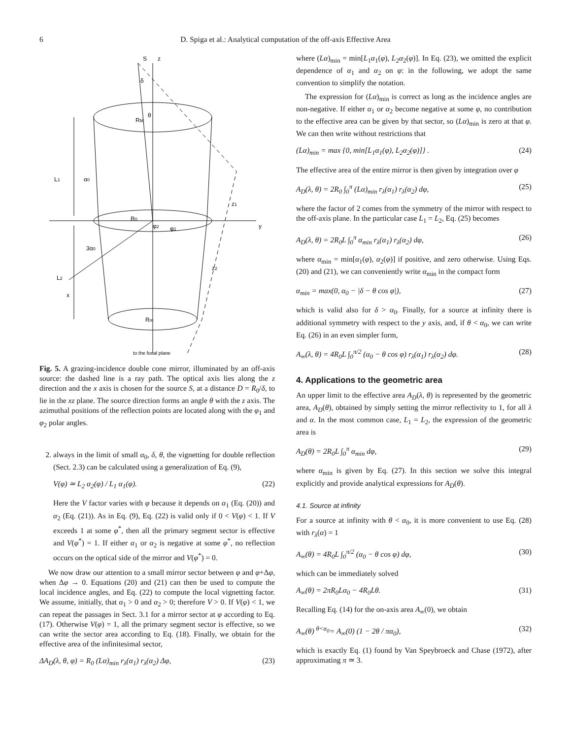6 D. Spiga et al.: Analytical computation of the off-axis Effective Area
S
z
δ
θ
RM
L1
α0
z1
R0
y
φ2
φ1
3α0
L2
z2
x
Rm
to the focal plane
Fig. 5. A grazing-incidence double cone mirror, illuminated by an off-axis source: the dashed line is a ray path. The optical axis lies along the z direction and the x axis is chosen for the source S, at a distance D = R<sub>0</sub>/δ, to lie in the xz plane. The source direction forms an angle θ with the z axis. The azimuthal positions of the reflection points are located along with the φ<sub>1</sub> and φ<sub>2</sub> polar angles.
2. always in the limit of small α<sub>0</sub>, δ, θ, the vignetting for double reflection (Sect. 2.3) can be calculated using a generalization of Eq. (9),
V(φ) ≃ L<sub>2</sub> α<sub>2</sub>(φ) / L<sub>1</sub> α<sub>1</sub>(φ). (22)
Here the V factor varies with φ because it depends on α<sub>1</sub> (Eq. (20)) and α<sub>2</sub> (Eq. (21)). As in Eq. (9), Eq. (22) is valid only if 0 < V(φ) < 1. If V exceeds 1 at some φ<sup>*</sup>, then all the primary segment sector is effective and V(φ<sup>*</sup>) = 1. If either α<sub>1</sub> or α<sub>2</sub> is negative at some φ<sup>*</sup>, no reflection occurs on the optical side of the mirror and V(φ<sup>*</sup>) = 0.
We now draw our attention to a small mirror sector between φ and φ+Δφ, when Δφ → 0. Equations (20) and (21) can then be used to compute the local incidence angles, and Eq. (22) to compute the local vignetting factor. We assume, initially, that α<sub>1</sub> > 0 and α<sub>2</sub> > 0; therefore V > 0. If V(φ) < 1, we can repeat the passages in Sect. 3.1 for a mirror sector at φ according to Eq. (17). Otherwise V(φ) = 1, all the primary segment sector is effective, so we can write the sector area according to Eq. (18). Finally, we obtain for the effective area of the infinitesimal sector,
ΔA<sub>D</sub>(λ, θ, φ) = R<sub>0</sub> (Lα)<sub>min</sub> r<sub>λ</sub>(α<sub>1</sub>) r<sub>λ</sub>(α<sub>2</sub>) Δφ, (23)
where (Lα)<sub>min</sub> = min[L<sub>1</sub>α<sub>1</sub>(φ), L<sub>2</sub>α<sub>2</sub>(φ)]. In Eq. (23), we omitted the explicit dependence of α<sub>1</sub> and α<sub>2</sub> on φ: in the following, we adopt the same convention to simplify the notation.
The expression for (Lα)<sub>min</sub> is correct as long as the incidence angles are non-negative. If either α<sub>1</sub> or α<sub>2</sub> become negative at some φ, no contribution to the effective area can be given by that sector, so (Lα)<sub>min</sub> is zero at that φ. We can then write without restrictions that
(Lα)<sub>min</sub> = max {0, min[L<sub>1</sub>α<sub>1</sub>(φ), L<sub>2</sub>α<sub>2</sub>(φ)]} . (24)
The effective area of the entire mirror is then given by integration over φ
A<sub>D</sub>(λ, θ) = 2R<sub>0</sub> ∫<sub>0</sub><sup>π</sup> (Lα)<sub>min</sub> r<sub>λ</sub>(α<sub>1</sub>) r<sub>λ</sub>(α<sub>2</sub>) dφ, (25)
where the factor of 2 comes from the symmetry of the mirror with respect to the off-axis plane. In the particular case L<sub>1</sub> = L<sub>2</sub>, Eq. (25) becomes
A<sub>D</sub>(λ, θ) = 2R<sub>0</sub>L ∫<sub>0</sub><sup>π</sup> α<sub>min</sub> r<sub>λ</sub>(α<sub>1</sub>) r<sub>λ</sub>(α<sub>2</sub>) dφ, (26)
where α<sub>min</sub> = min[α<sub>1</sub>(φ), α<sub>2</sub>(φ)] if positive, and zero otherwise. Using Eqs. (20) and (21), we can conveniently write α<sub>min</sub> in the compact form
α<sub>min</sub> = max(0, α<sub>0</sub> − |δ − θ cos φ|), (27)
which is valid also for δ > α<sub>0</sub>. Finally, for a source at infinity there is additional symmetry with respect to the y axis, and, if θ < α<sub>0</sub>, we can write Eq. (26) in an even simpler form,
A<sub>∞</sub>(λ, θ) = 4R<sub>0</sub>L ∫<sub>0</sub><sup>π/2</sup> (α<sub>0</sub> − θ cos φ) r<sub>λ</sub>(α<sub>1</sub>) r<sub>λ</sub>(α<sub>2</sub>) dφ. (28)
4. Applications to the geometric area
An upper limit to the effective area A<sub>D</sub>(λ, θ) is represented by the geometric area, A<sub>D</sub>(θ), obtained by simply setting the mirror reflectivity to 1, for all λ and α. In the most common case, L<sub>1</sub> = L<sub>2</sub>, the expression of the geometric area is
A<sub>D</sub>(θ) = 2R<sub>0</sub>L ∫<sub>0</sub><sup>π</sup> α<sub>min</sub> dφ, (29)
where α<sub>min</sub> is given by Eq. (27). In this section we solve this integral explicitly and provide analytical expressions for A<sub>D</sub>(θ).
4.1. Source at infinity
For a source at infinity with θ < α<sub>0</sub>, it is more convenient to use Eq. (28) with r<sub>λ</sub>(α) = 1
A<sub>∞</sub>(θ) = 4R<sub>0</sub>L ∫<sub>0</sub><sup>π/2</sup> (α<sub>0</sub> − θ cos φ) dφ, (30)
which can be immediately solved
A<sub>∞</sub>(θ) = 2πR<sub>0</sub>Lα<sub>0</sub> − 4R<sub>0</sub>Lθ. (31)
Recalling Eq. (14) for the on-axis area A<sub>∞</sub>(0), we obtain
A<sub>∞</sub>(θ) <sup>θ<α<sub>0</sub></sup>= A<sub>∞</sub>(0) (1 − 2θ / πα<sub>0</sub>), (32)
which is exactly Eq. (1) found by Van Speybroeck and Chase (1972), after approximating π ≃ 3.